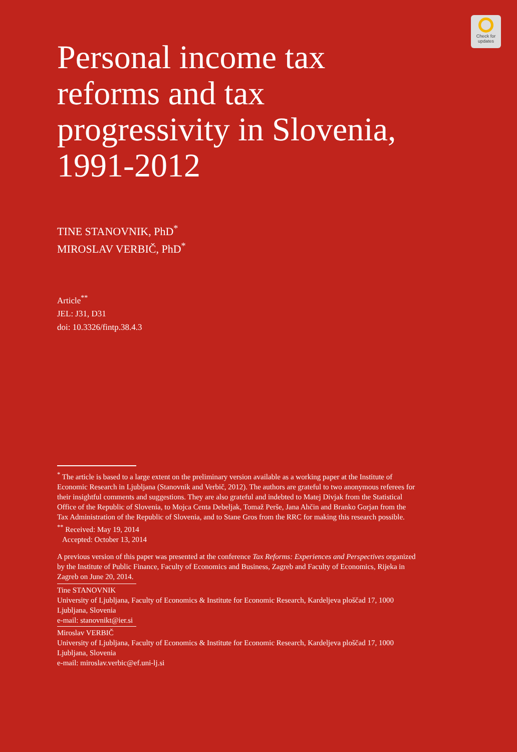Check for
updates
Personal income tax reforms and tax progressivity in Slovenia, 1991-2012
TINE STANOVNIK, PhD<sup>*</sup>
MIROSLAV VERBIČ, PhD<sup>*</sup>
Article<sup>**</sup>
JEL: J31, D31
doi: 10.3326/fintp.38.4.3
<sup>*</sup> The article is based to a large extent on the preliminary version available as a working paper at the Institute of Economic Research in Ljubljana (Stanovnik and Verbič, 2012). The authors are grateful to two anonymous referees for their insightful comments and suggestions. They are also grateful and indebted to Matej Divjak from the Statistical Office of the Republic of Slovenia, to Mojca Centa Debeljak, Tomaž Perše, Jana Ahčin and Branko Gorjan from the Tax Administration of the Republic of Slovenia, and to Stane Gros from the RRC for making this research possible.
<sup>**</sup> Received: May 19, 2014
Accepted: October 13, 2014
A previous version of this paper was presented at the conference Tax Reforms: Experiences and Perspectives organized by the Institute of Public Finance, Faculty of Economics and Business, Zagreb and Faculty of Economics, Rijeka in Zagreb on June 20, 2014.
Tine STANOVNIK
University of Ljubljana, Faculty of Economics & Institute for Economic Research, Kardeljeva ploščad 17, 1000 Ljubljana, Slovenia
e-mail: stanovnikt@ier.si
Miroslav VERBIČ
University of Ljubljana, Faculty of Economics & Institute for Economic Research, Kardeljeva ploščad 17, 1000 Ljubljana, Slovenia
e-mail: miroslav.verbic@ef.uni-lj.si